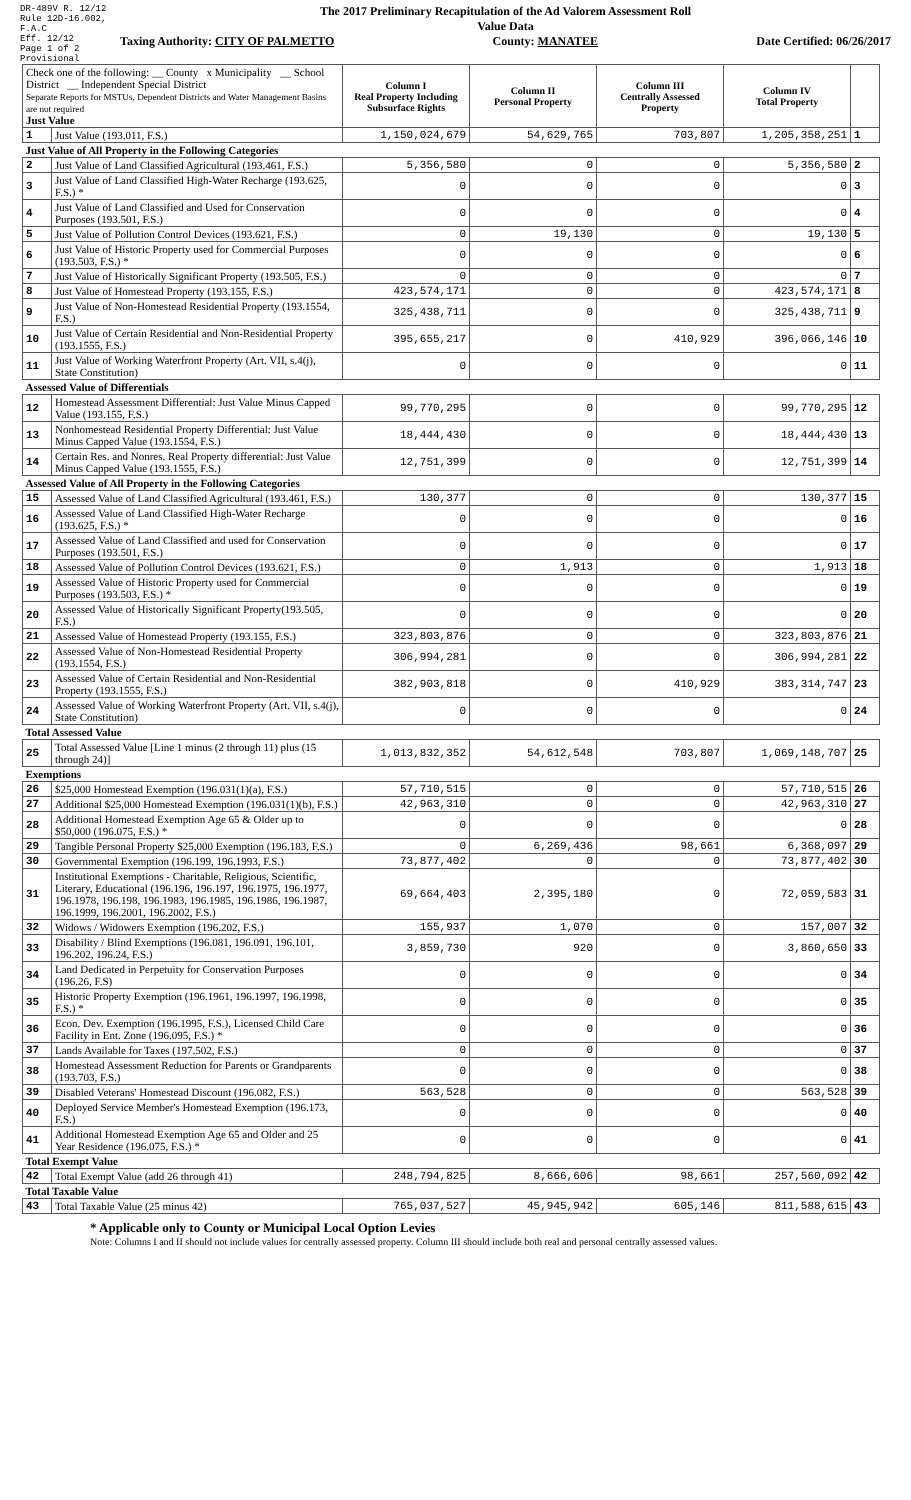DR-489V R. 12/12
Rule 12D-16.002, F.A.C
Eff. 12/12
Page 1 of 2
Provisional
The 2017 Preliminary Recapitulation of the Ad Valorem Assessment Roll
Value Data
Taxing Authority: CITY OF PALMETTO County: MANATEE Date Certified: 06/26/2017
| Check one of the following: __ County x Municipality __ School District __ Independent Special District Separate Reports for MSTUs, Dependent Districts and Water Management Basins are not required Just Value | | Column I Real Property Including Subsurface Rights | Column II Personal Property | Column III Centrally Assessed Property | Column IV Total Property | |
| 1 | Just Value (193.011, F.S.) | 1,150,024,679 | 54,629,765 | 703,807 | 1,205,358,251 | 1 |
| Just Value of All Property in the Following Categories | | | | | | |
| 2 | Just Value of Land Classified Agricultural (193.461, F.S.) | 5,356,580 | 0 | 0 | 5,356,580 | 2 |
| 3 | Just Value of Land Classified High-Water Recharge (193.625, F.S.) * | 0 | 0 | 0 | 0 | 3 |
| 4 | Just Value of Land Classified and Used for Conservation Purposes (193.501, F.S.) | 0 | 0 | 0 | 0 | 4 |
| 5 | Just Value of Pollution Control Devices (193.621, F.S.) | 0 | 19,130 | 0 | 19,130 | 5 |
| 6 | Just Value of Historic Property used for Commercial Purposes (193.503, F.S.) * | 0 | 0 | 0 | 0 | 6 |
| 7 | Just Value of Historically Significant Property (193.505, F.S.) | 0 | 0 | 0 | 0 | 7 |
| 8 | Just Value of Homestead Property (193.155, F.S.) | 423,574,171 | 0 | 0 | 423,574,171 | 8 |
| 9 | Just Value of Non-Homestead Residential Property (193.1554, F.S.) | 325,438,711 | 0 | 0 | 325,438,711 | 9 |
| 10 | Just Value of Certain Residential and Non-Residential Property (193.1555, F.S.) | 395,655,217 | 0 | 410,929 | 396,066,146 | 10 |
| 11 | Just Value of Working Waterfront Property (Art. VII, s.4(j), State Constitution) | 0 | 0 | 0 | 0 | 11 |
| Assessed Value of Differentials | | | | | | |
| 12 | Homestead Assessment Differential: Just Value Minus Capped Value (193.155, F.S.) | 99,770,295 | 0 | 0 | 99,770,295 | 12 |
| 13 | Nonhomestead Residential Property Differential: Just Value Minus Capped Value (193.1554, F.S.) | 18,444,430 | 0 | 0 | 18,444,430 | 13 |
| 14 | Certain Res. and Nonres. Real Property differential: Just Value Minus Capped Value (193.1555, F.S.) | 12,751,399 | 0 | 0 | 12,751,399 | 14 |
| Assessed Value of All Property in the Following Categories | | | | | | |
| 15 | Assessed Value of Land Classified Agricultural (193.461, F.S.) | 130,377 | 0 | 0 | 130,377 | 15 |
| 16 | Assessed Value of Land Classified High-Water Recharge (193.625, F.S.) * | 0 | 0 | 0 | 0 | 16 |
| 17 | Assessed Value of Land Classified and used for Conservation Purposes (193.501, F.S.) | 0 | 0 | 0 | 0 | 17 |
| 18 | Assessed Value of Pollution Control Devices (193.621, F.S.) | 0 | 1,913 | 0 | 1,913 | 18 |
| 19 | Assessed Value of Historic Property used for Commercial Purposes (193.503, F.S.) * | 0 | 0 | 0 | 0 | 19 |
| 20 | Assessed Value of Historically Significant Property(193.505, F.S.) | 0 | 0 | 0 | 0 | 20 |
| 21 | Assessed Value of Homestead Property (193.155, F.S.) | 323,803,876 | 0 | 0 | 323,803,876 | 21 |
| 22 | Assessed Value of Non-Homestead Residential Property (193.1554, F.S.) | 306,994,281 | 0 | 0 | 306,994,281 | 22 |
| 23 | Assessed Value of Certain Residential and Non-Residential Property (193.1555, F.S.) | 382,903,818 | 0 | 410,929 | 383,314,747 | 23 |
| 24 | Assessed Value of Working Waterfront Property (Art. VII, s.4(j), State Constitution) | 0 | 0 | 0 | 0 | 24 |
| Total Assessed Value | | | | | | |
| 25 | Total Assessed Value [Line 1 minus (2 through 11) plus (15 through 24)] | 1,013,832,352 | 54,612,548 | 703,807 | 1,069,148,707 | 25 |
| Exemptions | | | | | | |
| 26 | $25,000 Homestead Exemption (196.031(1)(a), F.S.) | 57,710,515 | 0 | 0 | 57,710,515 | 26 |
| 27 | Additional $25,000 Homestead Exemption (196.031(1)(b), F.S.) | 42,963,310 | 0 | 0 | 42,963,310 | 27 |
| 28 | Additional Homestead Exemption Age 65 & Older up to $50,000 (196.075, F.S.) * | 0 | 0 | 0 | 0 | 28 |
| 29 | Tangible Personal Property $25,000 Exemption (196.183, F.S.) | 0 | 6,269,436 | 98,661 | 6,368,097 | 29 |
| 30 | Governmental Exemption (196.199, 196.1993, F.S.) | 73,877,402 | 0 | 0 | 73,877,402 | 30 |
| 31 | Institutional Exemptions - Charitable, Religious, Scientific, Literary, Educational (196.196, 196.197, 196.1975, 196.1977, 196.1978, 196.198, 196.1983, 196.1985, 196.1986, 196.1987, 196.1999, 196.2001, 196.2002, F.S.) | 69,664,403 | 2,395,180 | 0 | 72,059,583 | 31 |
| 32 | Widows / Widowers Exemption (196.202, F.S.) | 155,937 | 1,070 | 0 | 157,007 | 32 |
| 33 | Disability / Blind Exemptions (196.081, 196.091, 196.101, 196.202, 196.24, F.S.) | 3,859,730 | 920 | 0 | 3,860,650 | 33 |
| 34 | Land Dedicated in Perpetuity for Conservation Purposes (196.26, F.S) | 0 | 0 | 0 | 0 | 34 |
| 35 | Historic Property Exemption (196.1961, 196.1997, 196.1998, F.S.) * | 0 | 0 | 0 | 0 | 35 |
| 36 | Econ. Dev. Exemption (196.1995, F.S.), Licensed Child Care Facility in Ent. Zone (196.095, F.S.) * | 0 | 0 | 0 | 0 | 36 |
| 37 | Lands Available for Taxes (197.502, F.S.) | 0 | 0 | 0 | 0 | 37 |
| 38 | Homestead Assessment Reduction for Parents or Grandparents (193.703, F.S.) | 0 | 0 | 0 | 0 | 38 |
| 39 | Disabled Veterans' Homestead Discount (196.082, F.S.) | 563,528 | 0 | 0 | 563,528 | 39 |
| 40 | Deployed Service Member's Homestead Exemption (196.173, F.S.) | 0 | 0 | 0 | 0 | 40 |
| 41 | Additional Homestead Exemption Age 65 and Older and 25 Year Residence (196.075, F.S.) * | 0 | 0 | 0 | 0 | 41 |
| Total Exempt Value | | | | | | |
| 42 | Total Exempt Value (add 26 through 41) | 248,794,825 | 8,666,606 | 98,661 | 257,560,092 | 42 |
| Total Taxable Value | | | | | | |
| 43 | Total Taxable Value (25 minus 42) | 765,037,527 | 45,945,942 | 605,146 | 811,588,615 | 43 |
* Applicable only to County or Municipal Local Option Levies
Note: Columns I and II should not include values for centrally assessed property. Column III should include both real and personal centrally assessed values.